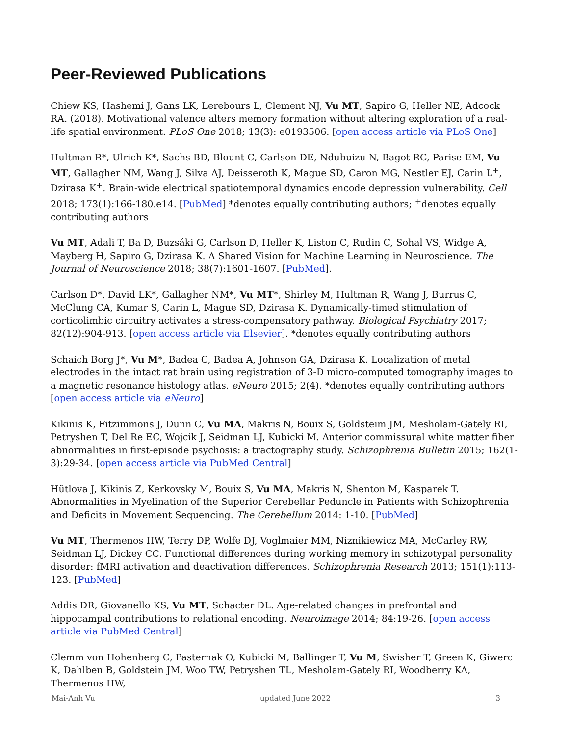Peer-Reviewed Publications
Chiew KS, Hashemi J, Gans LK, Lerebours L, Clement NJ, Vu MT, Sapiro G, Heller NE, Adcock RA. (2018). Motivational valence alters memory formation without altering exploration of a real-life spatial environment. PLoS One 2018; 13(3): e0193506. [open access article via PLoS One]
Hultman R*, Ulrich K*, Sachs BD, Blount C, Carlson DE, Ndubuizu N, Bagot RC, Parise EM, Vu MT, Gallagher NM, Wang J, Silva AJ, Deisseroth K, Mague SD, Caron MG, Nestler EJ, Carin L<sup>+</sup>, Dzirasa K<sup>+</sup>. Brain-wide electrical spatiotemporal dynamics encode depression vulnerability. Cell 2018; 173(1):166-180.e14. [PubMed] *denotes equally contributing authors; <sup>+</sup>denotes equally contributing authors
Vu MT, Adali T, Ba D, Buzsáki G, Carlson D, Heller K, Liston C, Rudin C, Sohal VS, Widge A, Mayberg H, Sapiro G, Dzirasa K. A Shared Vision for Machine Learning in Neuroscience. The Journal of Neuroscience 2018; 38(7):1601-1607. [PubMed].
Carlson D*, David LK*, Gallagher NM*, Vu MT*, Shirley M, Hultman R, Wang J, Burrus C, McClung CA, Kumar S, Carin L, Mague SD, Dzirasa K. Dynamically-timed stimulation of corticolimbic circuitry activates a stress-compensatory pathway. Biological Psychiatry 2017; 82(12):904-913. [open access article via Elsevier]. *denotes equally contributing authors
Schaich Borg J*, Vu M*, Badea C, Badea A, Johnson GA, Dzirasa K. Localization of metal electrodes in the intact rat brain using registration of 3-D micro-computed tomography images to a magnetic resonance histology atlas. eNeuro 2015; 2(4). *denotes equally contributing authors [open access article via eNeuro]
Kikinis K, Fitzimmons J, Dunn C, Vu MA, Makris N, Bouix S, Goldsteim JM, Mesholam-Gately RI, Petryshen T, Del Re EC, Wojcik J, Seidman LJ, Kubicki M. Anterior commissural white matter fiber abnormalities in first-episode psychosis: a tractography study. Schizophrenia Bulletin 2015; 162(1-3):29-34. [open access article via PubMed Central]
Hütlova J, Kikinis Z, Kerkovsky M, Bouix S, Vu MA, Makris N, Shenton M, Kasparek T. Abnormalities in Myelination of the Superior Cerebellar Peduncle in Patients with Schizophrenia and Deficits in Movement Sequencing. The Cerebellum 2014: 1-10. [PubMed]
Vu MT, Thermenos HW, Terry DP, Wolfe DJ, Voglmaier MM, Niznikiewicz MA, McCarley RW, Seidman LJ, Dickey CC. Functional differences during working memory in schizotypal personality disorder: fMRI activation and deactivation differences. Schizophrenia Research 2013; 151(1):113-123. [PubMed]
Addis DR, Giovanello KS, Vu MT, Schacter DL. Age-related changes in prefrontal and hippocampal contributions to relational encoding. Neuroimage 2014; 84:19-26. [open access article via PubMed Central]
Clemm von Hohenberg C, Pasternak O, Kubicki M, Ballinger T, Vu M, Swisher T, Green K, Giwerc K, Dahlben B, Goldstein JM, Woo TW, Petryshen TL, Mesholam-Gately RI, Woodberry KA, Thermenos HW,
Mai-Anh Vu updated June 2022 3